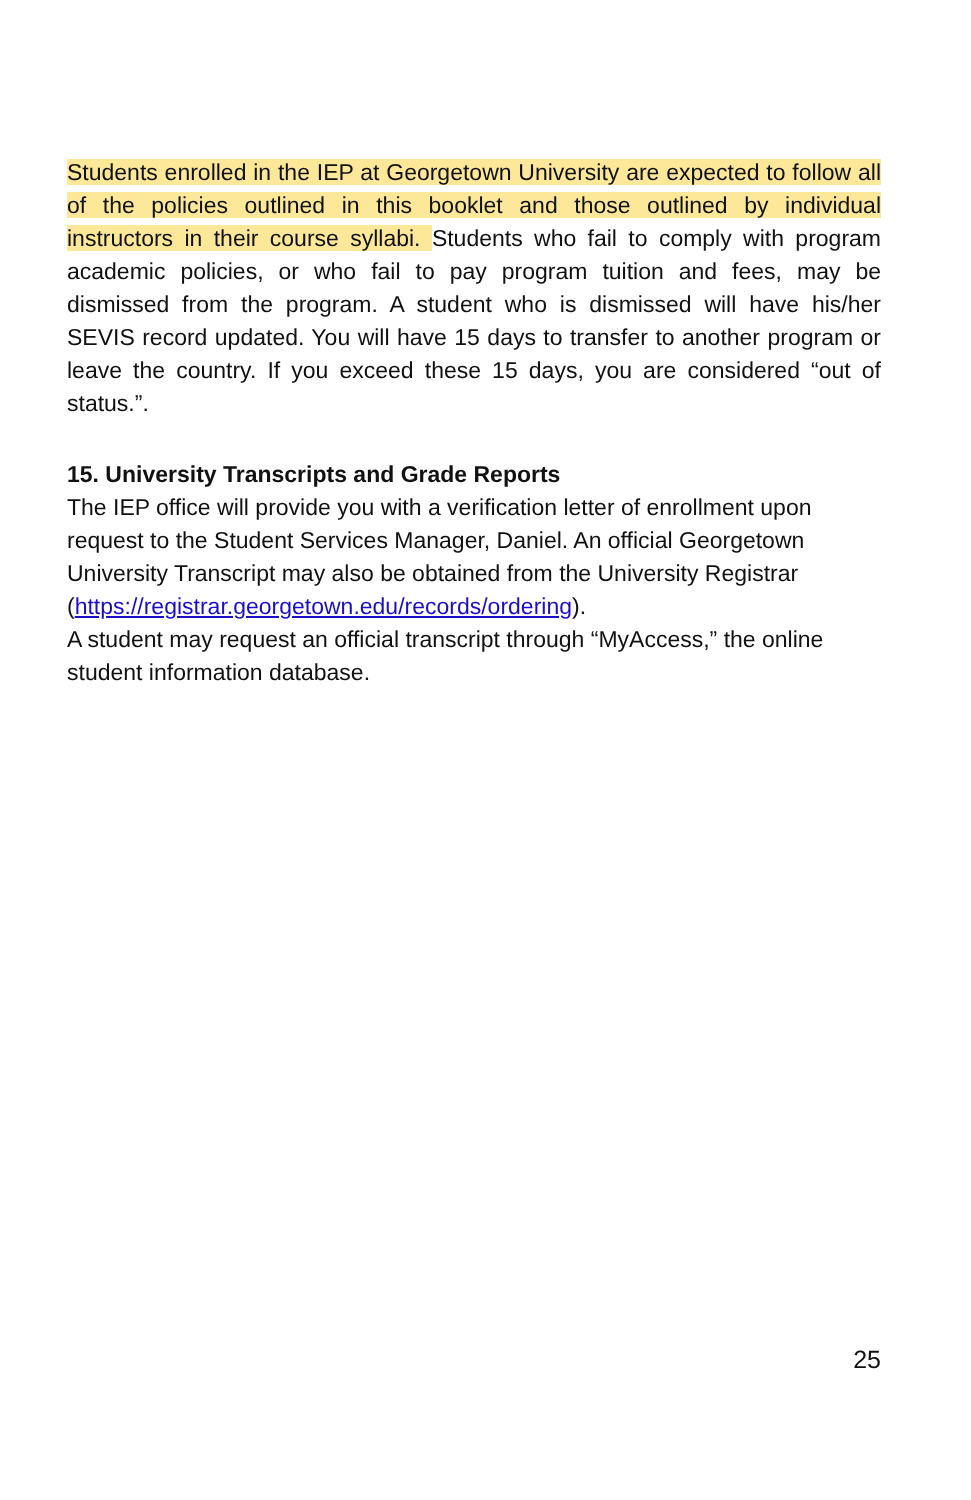Students enrolled in the IEP at Georgetown University are expected to follow all of the policies outlined in this booklet and those outlined by individual instructors in their course syllabi. Students who fail to comply with program academic policies, or who fail to pay program tuition and fees, may be dismissed from the program. A student who is dismissed will have his/her SEVIS record updated. You will have 15 days to transfer to another program or leave the country. If you exceed these 15 days, you are considered “out of status.”.
15. University Transcripts and Grade Reports
The IEP office will provide you with a verification letter of enrollment upon request to the Student Services Manager, Daniel. An official Georgetown University Transcript may also be obtained from the University Registrar (https://registrar.georgetown.edu/records/ordering).
A student may request an official transcript through “MyAccess,” the online student information database.
25